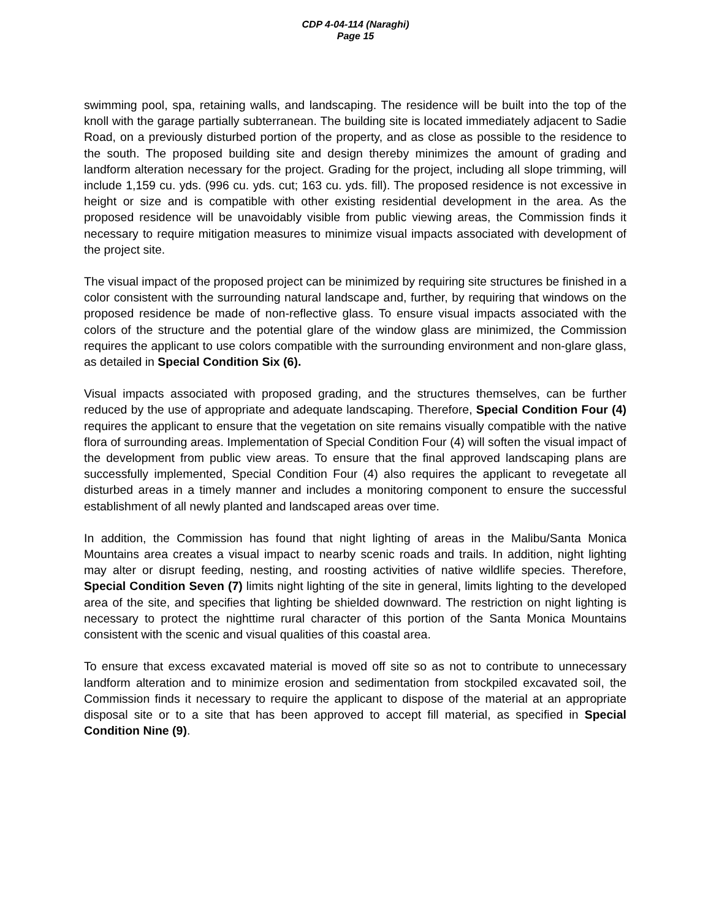CDP 4-04-114 (Naraghi)
Page 15
swimming pool, spa, retaining walls, and landscaping. The residence will be built into the top of the knoll with the garage partially subterranean. The building site is located immediately adjacent to Sadie Road, on a previously disturbed portion of the property, and as close as possible to the residence to the south. The proposed building site and design thereby minimizes the amount of grading and landform alteration necessary for the project. Grading for the project, including all slope trimming, will include 1,159 cu. yds. (996 cu. yds. cut; 163 cu. yds. fill). The proposed residence is not excessive in height or size and is compatible with other existing residential development in the area. As the proposed residence will be unavoidably visible from public viewing areas, the Commission finds it necessary to require mitigation measures to minimize visual impacts associated with development of the project site.
The visual impact of the proposed project can be minimized by requiring site structures be finished in a color consistent with the surrounding natural landscape and, further, by requiring that windows on the proposed residence be made of non-reflective glass. To ensure visual impacts associated with the colors of the structure and the potential glare of the window glass are minimized, the Commission requires the applicant to use colors compatible with the surrounding environment and non-glare glass, as detailed in Special Condition Six (6).
Visual impacts associated with proposed grading, and the structures themselves, can be further reduced by the use of appropriate and adequate landscaping. Therefore, Special Condition Four (4) requires the applicant to ensure that the vegetation on site remains visually compatible with the native flora of surrounding areas. Implementation of Special Condition Four (4) will soften the visual impact of the development from public view areas. To ensure that the final approved landscaping plans are successfully implemented, Special Condition Four (4) also requires the applicant to revegetate all disturbed areas in a timely manner and includes a monitoring component to ensure the successful establishment of all newly planted and landscaped areas over time.
In addition, the Commission has found that night lighting of areas in the Malibu/Santa Monica Mountains area creates a visual impact to nearby scenic roads and trails. In addition, night lighting may alter or disrupt feeding, nesting, and roosting activities of native wildlife species. Therefore, Special Condition Seven (7) limits night lighting of the site in general, limits lighting to the developed area of the site, and specifies that lighting be shielded downward. The restriction on night lighting is necessary to protect the nighttime rural character of this portion of the Santa Monica Mountains consistent with the scenic and visual qualities of this coastal area.
To ensure that excess excavated material is moved off site so as not to contribute to unnecessary landform alteration and to minimize erosion and sedimentation from stockpiled excavated soil, the Commission finds it necessary to require the applicant to dispose of the material at an appropriate disposal site or to a site that has been approved to accept fill material, as specified in Special Condition Nine (9).